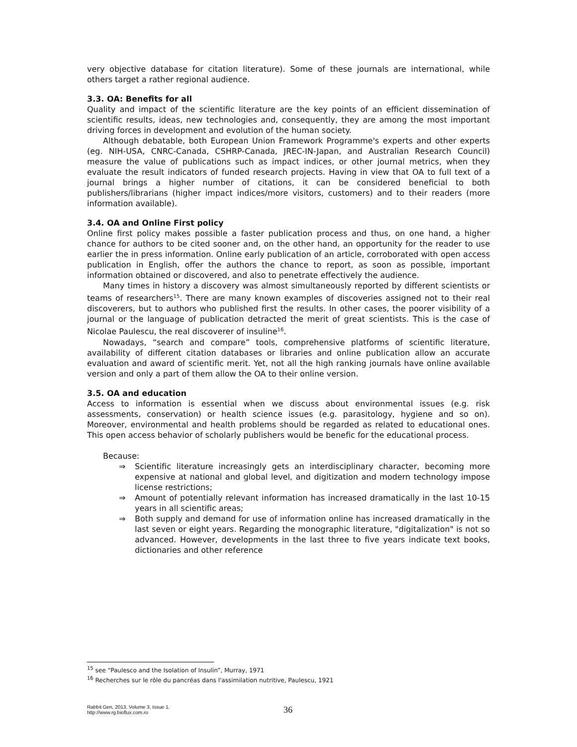very objective database for citation literature). Some of these journals are international, while others target a rather regional audience.
3.3. OA: Benefits for all
Quality and impact of the scientific literature are the key points of an efficient dissemination of scientific results, ideas, new technologies and, consequently, they are among the most important driving forces in development and evolution of the human society.
Although debatable, both European Union Framework Programme's experts and other experts (eg. NIH-USA, CNRC-Canada, CSHRP-Canada, JREC-IN-Japan, and Australian Research Council) measure the value of publications such as impact indices, or other journal metrics, when they evaluate the result indicators of funded research projects. Having in view that OA to full text of a journal brings a higher number of citations, it can be considered beneficial to both publishers/librarians (higher impact indices/more visitors, customers) and to their readers (more information available).
3.4. OA and Online First policy
Online first policy makes possible a faster publication process and thus, on one hand, a higher chance for authors to be cited sooner and, on the other hand, an opportunity for the reader to use earlier the in press information. Online early publication of an article, corroborated with open access publication in English, offer the authors the chance to report, as soon as possible, important information obtained or discovered, and also to penetrate effectively the audience.
Many times in history a discovery was almost simultaneously reported by different scientists or teams of researchers<sup>15</sup>. There are many known examples of discoveries assigned not to their real discoverers, but to authors who published first the results. In other cases, the poorer visibility of a journal or the language of publication detracted the merit of great scientists. This is the case of Nicolae Paulescu, the real discoverer of insuline<sup>16</sup>.
Nowadays, “search and compare” tools, comprehensive platforms of scientific literature, availability of different citation databases or libraries and online publication allow an accurate evaluation and award of scientific merit. Yet, not all the high ranking journals have online available version and only a part of them allow the OA to their online version.
3.5. OA and education
Access to information is essential when we discuss about environmental issues (e.g. risk assessments, conservation) or health science issues (e.g. parasitology, hygiene and so on). Moreover, environmental and health problems should be regarded as related to educational ones. This open access behavior of scholarly publishers would be benefic for the educational process.
Because:
⇒ Scientific literature increasingly gets an interdisciplinary character, becoming more expensive at national and global level, and digitization and modern technology impose license restrictions;
⇒ Amount of potentially relevant information has increased dramatically in the last 10-15 years in all scientific areas;
⇒ Both supply and demand for use of information online has increased dramatically in the last seven or eight years. Regarding the monographic literature, "digitalization" is not so advanced. However, developments in the last three to five years indicate text books, dictionaries and other reference
<sup>15</sup> see “Paulesco and the Isolation of Insulin”, Murray, 1971
<sup>16</sup> Recherches sur le rôle du pancréas dans l'assimilation nutritive, Paulescu, 1921
Rabbit Gen, 2013, Volume 3, Issue 1.
http://www.rg.bioflux.com.ro
36